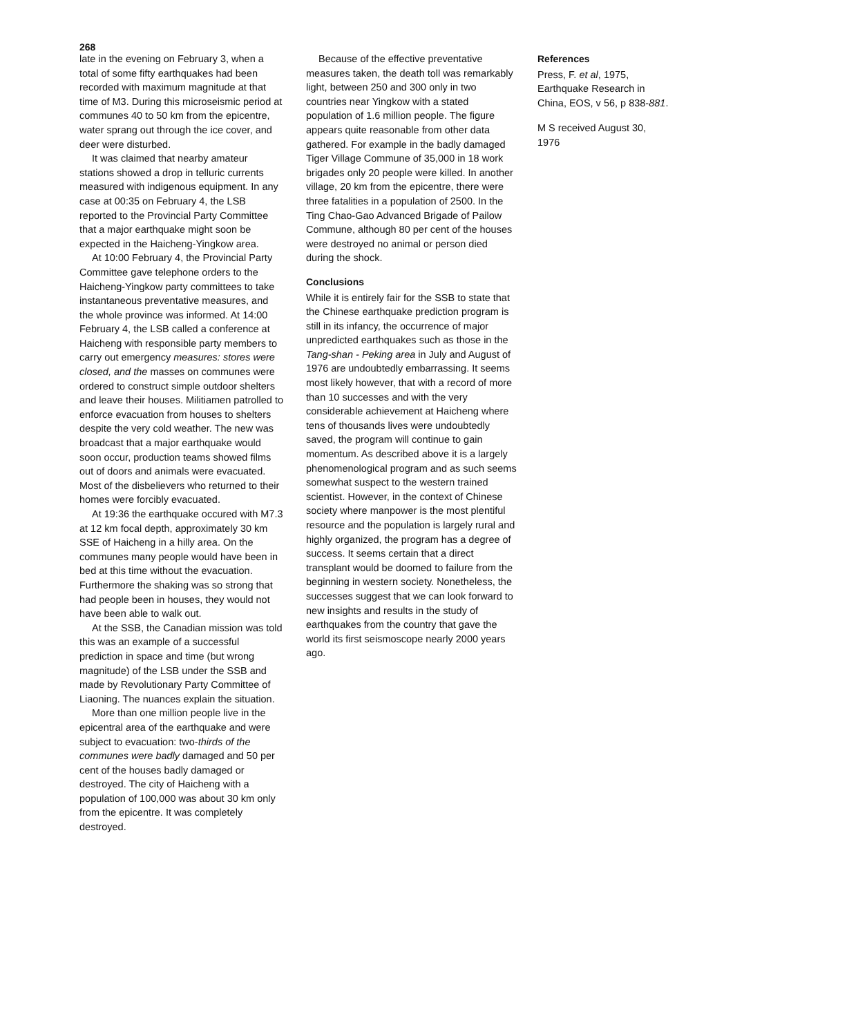268
late in the evening on February 3, when a total of some fifty earthquakes had been recorded with maximum magnitude at that time of M3. During this microseismic period at communes 40 to 50 km from the epicentre, water sprang out through the ice cover, and deer were disturbed.
It was claimed that nearby amateur stations showed a drop in telluric currents measured with indigenous equipment. In any case at 00:35 on February 4, the LSB reported to the Provincial Party Committee that a major earthquake might soon be expected in the Haicheng-Yingkow area.
At 10:00 February 4, the Provincial Party Committee gave telephone orders to the Haicheng-Yingkow party committees to take instantaneous preventative measures, and the whole province was informed. At 14:00 February 4, the LSB called a conference at Haicheng with responsible party members to carry out emergency measures: stores were closed, and the masses on communes were ordered to construct simple outdoor shelters and leave their houses. Militiamen patrolled to enforce evacuation from houses to shelters despite the very cold weather. The new was broadcast that a major earthquake would soon occur, production teams showed films out of doors and animals were evacuated. Most of the disbelievers who returned to their homes were forcibly evacuated.
At 19:36 the earthquake occured with M7.3 at 12 km focal depth, approximately 30 km SSE of Haicheng in a hilly area. On the communes many people would have been in bed at this time without the evacuation. Furthermore the shaking was so strong that had people been in houses, they would not have been able to walk out.
At the SSB, the Canadian mission was told this was an example of a successful prediction in space and time (but wrong magnitude) of the LSB under the SSB and made by Revolutionary Party Committee of Liaoning. The nuances explain the situation.
More than one million people live in the epicentral area of the earthquake and were subject to evacuation: two-thirds of the communes were badly damaged and 50 per cent of the houses badly damaged or destroyed. The city of Haicheng with a population of 100,000 was about 30 km only from the epicentre. It was completely destroyed.
Because of the effective preventative measures taken, the death toll was remarkably light, between 250 and 300 only in two countries near Yingkow with a stated population of 1.6 million people. The figure appears quite reasonable from other data gathered. For example in the badly damaged Tiger Village Commune of 35,000 in 18 work brigades only 20 people were killed. In another village, 20 km from the epicentre, there were three fatalities in a population of 2500. In the Ting Chao-Gao Advanced Brigade of Pailow Commune, although 80 per cent of the houses were destroyed no animal or person died during the shock.
Conclusions
While it is entirely fair for the SSB to state that the Chinese earthquake prediction program is still in its infancy, the occurrence of major unpredicted earthquakes such as those in the Tang-shan - Peking area in July and August of 1976 are undoubtedly embarrassing. It seems most likely however, that with a record of more than 10 successes and with the very considerable achievement at Haicheng where tens of thousands lives were undoubtedly saved, the program will continue to gain momentum. As described above it is a largely phenomenological program and as such seems somewhat suspect to the western trained scientist. However, in the context of Chinese society where manpower is the most plentiful resource and the population is largely rural and highly organized, the program has a degree of success. It seems certain that a direct transplant would be doomed to failure from the beginning in western society. Nonetheless, the successes suggest that we can look forward to new insights and results in the study of earthquakes from the country that gave the world its first seismoscope nearly 2000 years ago.
References
Press, F. et al, 1975, Earthquake Research in China, EOS, v 56, p 838-881.
M S received August 30, 1976